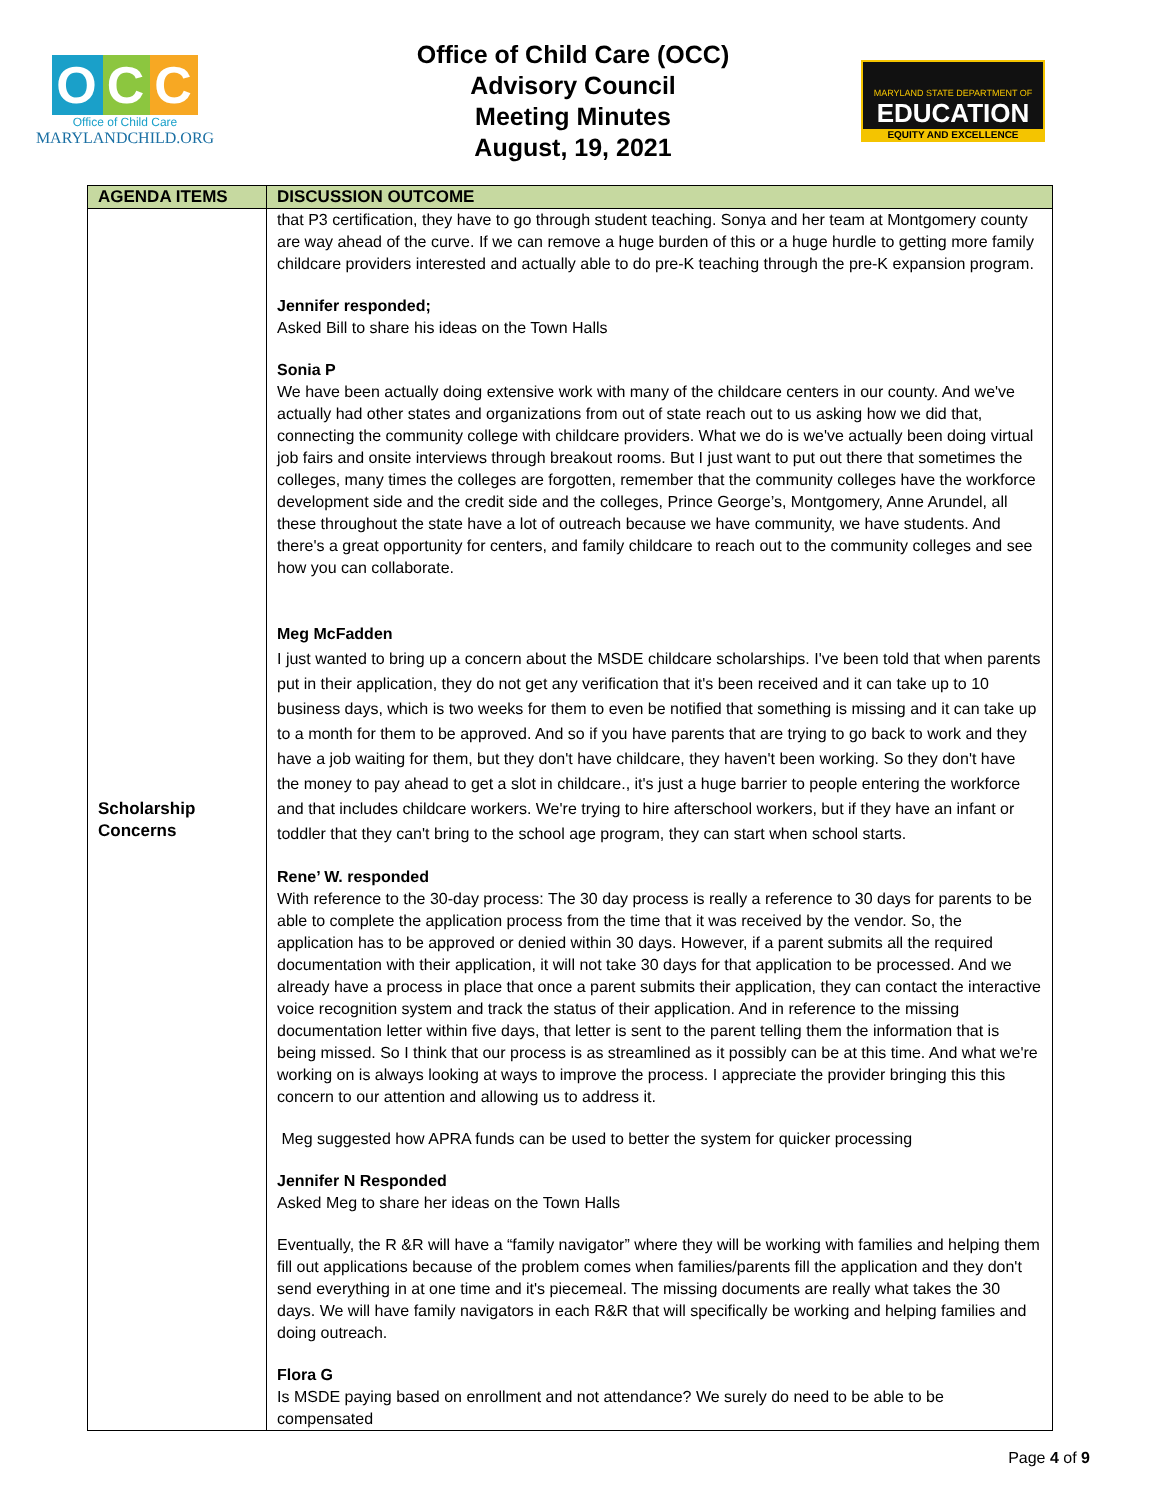O C C
Office of Child Care
MARYLANDCHILD.ORG
Office of Child Care (OCC)
Advisory Council
Meeting Minutes
August, 19, 2021
MARYLAND STATE DEPARTMENT OF
EDUCATION
EQUITY AND EXCELLENCE
| AGENDA ITEMS | DISCUSSION OUTCOME |
| --- | --- |
| Scholarship Concerns | that P3 certification, they have to go through student teaching. Sonya and her team at Montgomery county are way ahead of the curve. If we can remove a huge burden of this or a huge hurdle to getting more family childcare providers interested and actually able to do pre-K teaching through the pre-K expansion program. Jennifer responded; Asked Bill to share his ideas on the Town Halls Sonia P We have been actually doing extensive work with many of the childcare centers in our county. And we've actually had other states and organizations from out of state reach out to us asking how we did that, connecting the community college with childcare providers. What we do is we've actually been doing virtual job fairs and onsite interviews through breakout rooms. But I just want to put out there that sometimes the colleges, many times the colleges are forgotten, remember that the community colleges have the workforce development side and the credit side and the colleges, Prince George’s, Montgomery, Anne Arundel, all these throughout the state have a lot of outreach because we have community, we have students. And there's a great opportunity for centers, and family childcare to reach out to the community colleges and see how you can collaborate. Meg McFadden I just wanted to bring up a concern about the MSDE childcare scholarships. I've been told that when parents put in their application, they do not get any verification that it's been received and it can take up to 10 business days, which is two weeks for them to even be notified that something is missing and it can take up to a month for them to be approved. And so if you have parents that are trying to go back to work and they have a job waiting for them, but they don't have childcare, they haven't been working. So they don't have the money to pay ahead to get a slot in childcare., it's just a huge barrier to people entering the workforce and that includes childcare workers. We're trying to hire afterschool workers, but if they have an infant or toddler that they can't bring to the school age program, they can start when school starts. Rene’ W. responded With reference to the 30-day process: The 30 day process is really a reference to 30 days for parents to be able to complete the application process from the time that it was received by the vendor. So, the application has to be approved or denied within 30 days. However, if a parent submits all the required documentation with their application, it will not take 30 days for that application to be processed. And we already have a process in place that once a parent submits their application, they can contact the interactive voice recognition system and track the status of their application. And in reference to the missing documentation letter within five days, that letter is sent to the parent telling them the information that is being missed. So I think that our process is as streamlined as it possibly can be at this time. And what we're working on is always looking at ways to improve the process. I appreciate the provider bringing this this concern to our attention and allowing us to address it. Meg suggested how APRA funds can be used to better the system for quicker processing Jennifer N Responded Asked Meg to share her ideas on the Town Halls Eventually, the R &R will have a “family navigator” where they will be working with families and helping them fill out applications because of the problem comes when families/parents fill the application and they don't send everything in at one time and it's piecemeal. The missing documents are really what takes the 30 days. We will have family navigators in each R&R that will specifically be working and helping families and doing outreach. Flora G Is MSDE paying based on enrollment and not attendance? We surely do need to be able to be compensated |
Page 4 of 9